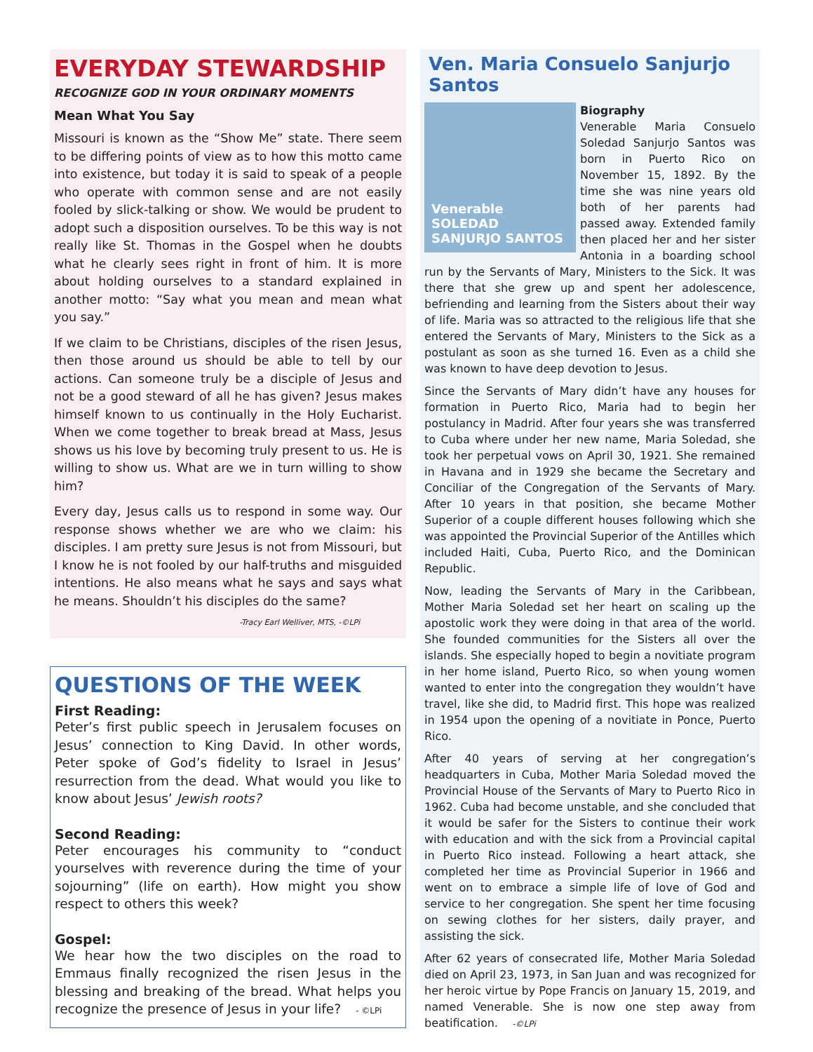EVERYDAY STEWARDSHIP
RECOGNIZE GOD IN YOUR ORDINARY MOMENTS
Mean What You Say
Missouri is known as the “Show Me” state. There seem to be differing points of view as to how this motto came into existence, but today it is said to speak of a people who operate with common sense and are not easily fooled by slick-talking or show. We would be prudent to adopt such a disposition ourselves. To be this way is not really like St. Thomas in the Gospel when he doubts what he clearly sees right in front of him. It is more about holding ourselves to a standard explained in another motto: “Say what you mean and mean what you say.”
If we claim to be Christians, disciples of the risen Jesus, then those around us should be able to tell by our actions. Can someone truly be a disciple of Jesus and not be a good steward of all he has given? Jesus makes himself known to us continually in the Holy Eucharist. When we come together to break bread at Mass, Jesus shows us his love by becoming truly present to us. He is willing to show us. What are we in turn willing to show him?
Every day, Jesus calls us to respond in some way. Our response shows whether we are who we claim: his disciples. I am pretty sure Jesus is not from Missouri, but I know he is not fooled by our half-truths and misguided intentions. He also means what he says and says what he means. Shouldn’t his disciples do the same?
-Tracy Earl Welliver, MTS, -©LPi
QUESTIONS OF THE WEEK
First Reading:
Peter’s first public speech in Jerusalem focuses on Jesus’ connection to King David. In other words, Peter spoke of God’s fidelity to Israel in Jesus’ resurrection from the dead. What would you like to know about Jesus’ Jewish roots?
Second Reading:
Peter encourages his community to “conduct yourselves with reverence during the time of your sojourning” (life on earth). How might you show respect to others this week?
Gospel:
We hear how the two disciples on the road to Emmaus finally recognized the risen Jesus in the blessing and breaking of the bread. What helps you recognize the presence of Jesus in your life? - ©LPi
Ven. Maria Consuelo Sanjurjo Santos
Venerable SOLEDAD SANJURJO SANTOS
Biography
Venerable Maria Consuelo Soledad Sanjurjo Santos was born in Puerto Rico on November 15, 1892. By the time she was nine years old both of her parents had passed away. Extended family then placed her and her sister Antonia in a boarding school run by the Servants of Mary, Ministers to the Sick. It was there that she grew up and spent her adolescence, befriending and learning from the Sisters about their way of life. Maria was so attracted to the religious life that she entered the Servants of Mary, Ministers to the Sick as a postulant as soon as she turned 16. Even as a child she was known to have deep devotion to Jesus.
Since the Servants of Mary didn’t have any houses for formation in Puerto Rico, Maria had to begin her postulancy in Madrid. After four years she was transferred to Cuba where under her new name, Maria Soledad, she took her perpetual vows on April 30, 1921. She remained in Havana and in 1929 she became the Secretary and Conciliar of the Congregation of the Servants of Mary. After 10 years in that position, she became Mother Superior of a couple different houses following which she was appointed the Provincial Superior of the Antilles which included Haiti, Cuba, Puerto Rico, and the Dominican Republic.
Now, leading the Servants of Mary in the Caribbean, Mother Maria Soledad set her heart on scaling up the apostolic work they were doing in that area of the world. She founded communities for the Sisters all over the islands. She especially hoped to begin a novitiate program in her home island, Puerto Rico, so when young women wanted to enter into the congregation they wouldn’t have travel, like she did, to Madrid first. This hope was realized in 1954 upon the opening of a novitiate in Ponce, Puerto Rico.
After 40 years of serving at her congregation’s headquarters in Cuba, Mother Maria Soledad moved the Provincial House of the Servants of Mary to Puerto Rico in 1962. Cuba had become unstable, and she concluded that it would be safer for the Sisters to continue their work with education and with the sick from a Provincial capital in Puerto Rico instead. Following a heart attack, she completed her time as Provincial Superior in 1966 and went on to embrace a simple life of love of God and service to her congregation. She spent her time focusing on sewing clothes for her sisters, daily prayer, and assisting the sick.
After 62 years of consecrated life, Mother Maria Soledad died on April 23, 1973, in San Juan and was recognized for her heroic virtue by Pope Francis on January 15, 2019, and named Venerable. She is now one step away from beatification. -©LPi